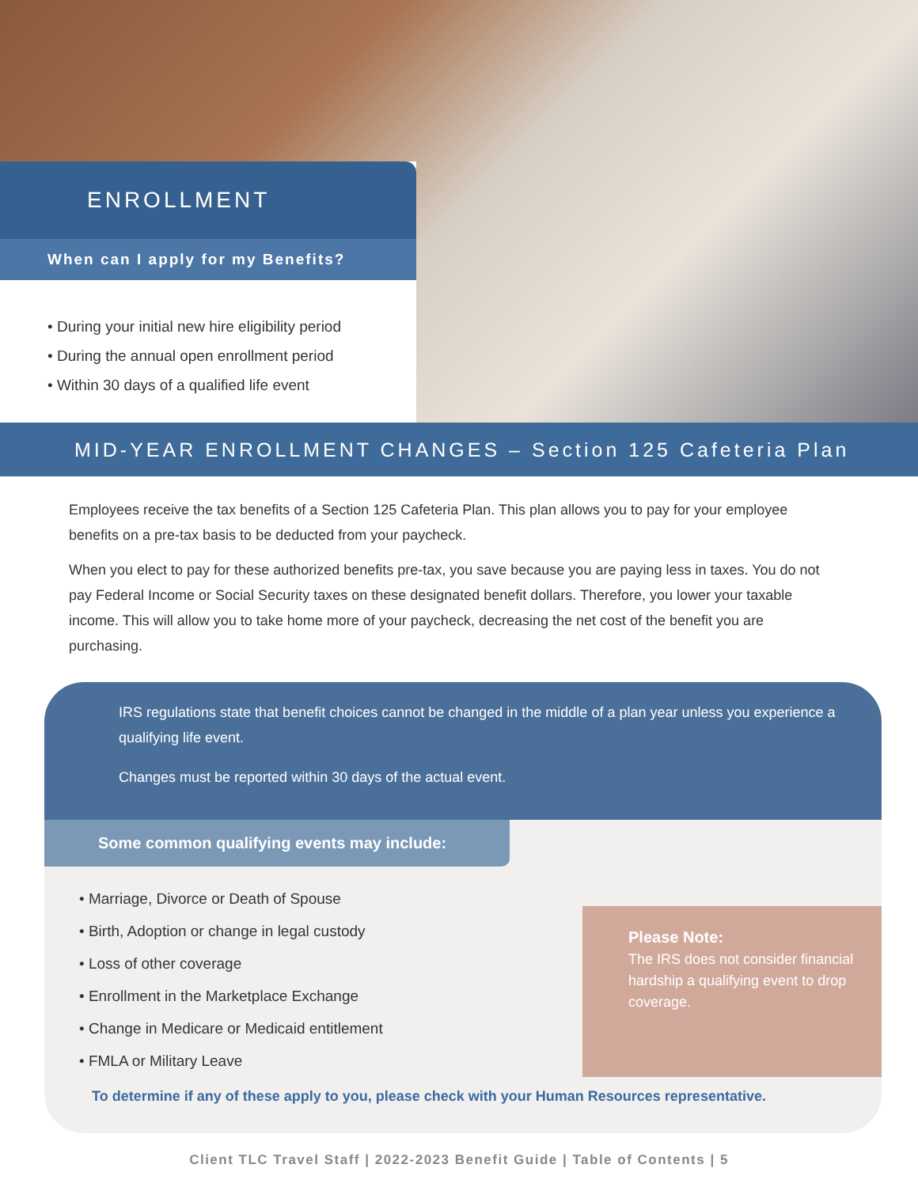ENROLLMENT
When can I apply for my Benefits?
• During your initial new hire eligibility period
• During the annual open enrollment period
• Within 30 days of a qualified life event
MID-YEAR ENROLLMENT CHANGES – Section 125 Cafeteria Plan
Employees receive the tax benefits of a Section 125 Cafeteria Plan. This plan allows you to pay for your employee benefits on a pre-tax basis to be deducted from your paycheck.
When you elect to pay for these authorized benefits pre-tax, you save because you are paying less in taxes. You do not pay Federal Income or Social Security taxes on these designated benefit dollars. Therefore, you lower your taxable income. This will allow you to take home more of your paycheck, decreasing the net cost of the benefit you are purchasing.
IRS regulations state that benefit choices cannot be changed in the middle of a plan year unless you experience a qualifying life event.
Changes must be reported within 30 days of the actual event.
Some common qualifying events may include:
• Marriage, Divorce or Death of Spouse
• Birth, Adoption or change in legal custody
• Loss of other coverage
• Enrollment in the Marketplace Exchange
• Change in Medicare or Medicaid entitlement
• FMLA or Military Leave
Please Note:
The IRS does not consider financial hardship a qualifying event to drop coverage.
To determine if any of these apply to you, please check with your Human Resources representative.
Client TLC Travel Staff | 2022-2023 Benefit Guide | Table of Contents | 5